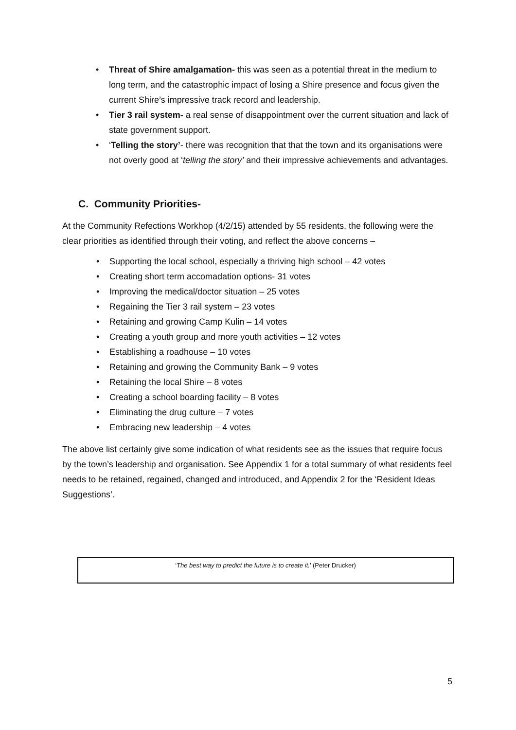• Threat of Shire amalgamation- this was seen as a potential threat in the medium to long term, and the catastrophic impact of losing a Shire presence and focus given the current Shire’s impressive track record and leadership.
• Tier 3 rail system- a real sense of disappointment over the current situation and lack of state government support.
• ‘Telling the story’- there was recognition that that the town and its organisations were not overly good at ‘telling the story’ and their impressive achievements and advantages.
C. Community Priorities-
At the Community Refections Workhop (4/2/15) attended by 55 residents, the following were the clear priorities as identified through their voting, and reflect the above concerns –
• Supporting the local school, especially a thriving high school – 42 votes
• Creating short term accomadation options- 31 votes
• Improving the medical/doctor situation – 25 votes
• Regaining the Tier 3 rail system – 23 votes
• Retaining and growing Camp Kulin – 14 votes
• Creating a youth group and more youth activities – 12 votes
• Establishing a roadhouse – 10 votes
• Retaining and growing the Community Bank – 9 votes
• Retaining the local Shire – 8 votes
• Creating a school boarding facility – 8 votes
• Eliminating the drug culture – 7 votes
• Embracing new leadership – 4 votes
The above list certainly give some indication of what residents see as the issues that require focus by the town’s leadership and organisation. See Appendix 1 for a total summary of what residents feel needs to be retained, regained, changed and introduced, and Appendix 2 for the ‘Resident Ideas Suggestions’.
‘The best way to predict the future is to create it.’ (Peter Drucker)
5